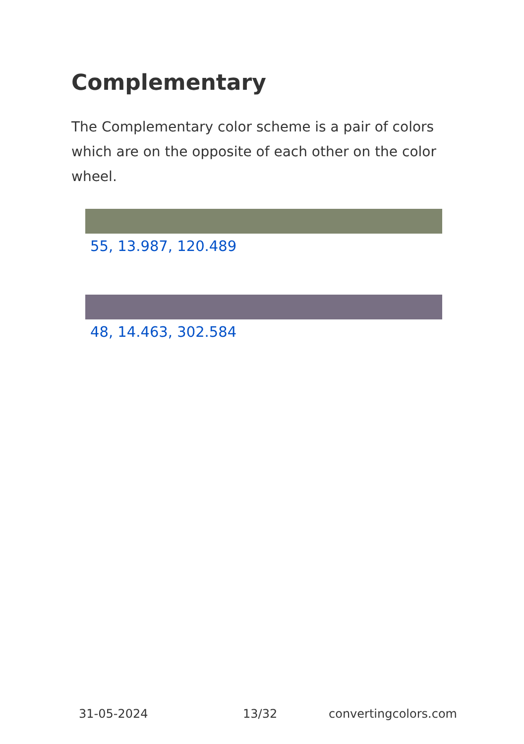Complementary
The Complementary color scheme is a pair of colors which are on the opposite of each other on the color wheel.
55, 13.987, 120.489
48, 14.463, 302.584
31-05-2024 13/32 convertingcolors.com